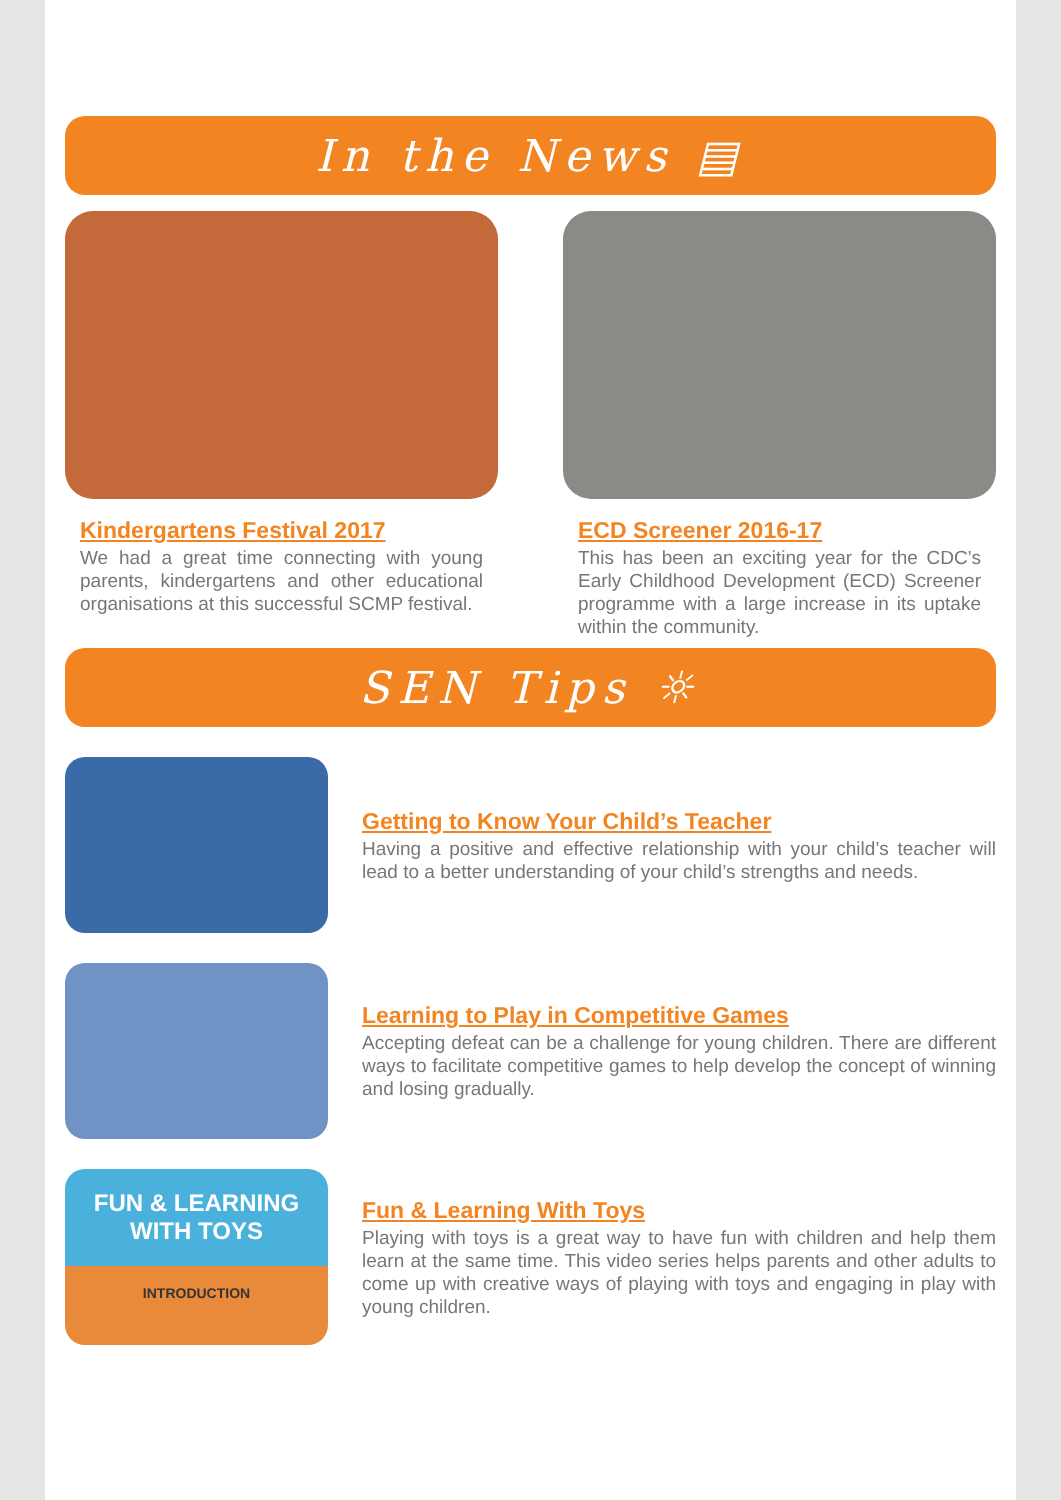In the News ▤
Kindergartens Festival 2017
We had a great time connecting with young parents, kindergartens and other educational organisations at this successful SCMP festival.
ECD Screener 2016-17
This has been an exciting year for the CDC’s Early Childhood Development (ECD) Screener programme with a large increase in its uptake within the community.
SEN Tips ☼
Getting to Know Your Child’s Teacher
Having a positive and effective relationship with your child’s teacher will lead to a better understanding of your child’s strengths and needs.
Learning to Play in Competitive Games
Accepting defeat can be a challenge for young children. There are different ways to facilitate competitive games to help develop the concept of winning and losing gradually.
FUN & LEARNING
WITH TOYS
INTRODUCTION
Fun & Learning With Toys
Playing with toys is a great way to have fun with children and help them learn at the same time. This video series helps parents and other adults to come up with creative ways of playing with toys and engaging in play with young children.